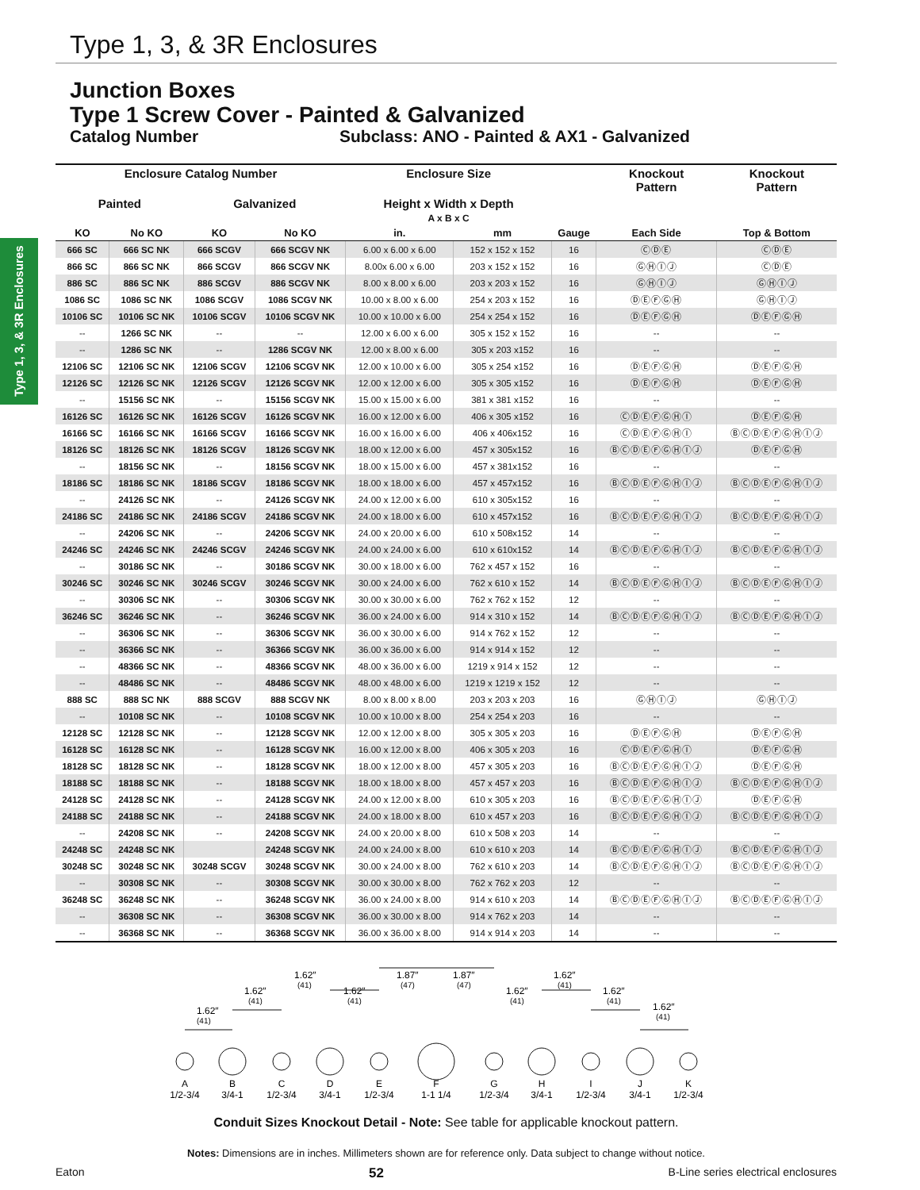Type 1, 3, & 3R Enclosures
Type 1, 3, & 3R Enclosures
Junction Boxes
Type 1 Screw Cover - Painted & Galvanized
Catalog Number Subclass: ANO - Painted & AX1 - Galvanized
| Enclosure Catalog Number | | | | Enclosure Size | | | Knockout Pattern | Knockout Pattern |
| --- | --- | --- | --- | --- | --- | --- | --- | --- |
| Painted | | Galvanized | | Height x Width x Depth A x B x C | | | | |
| KO | No KO | KO | No KO | in. | mm | Gauge | Each Side | Top & Bottom |
| 666 SC | 666 SC NK | 666 SCGV | 666 SCGV NK | 6.00 x 6.00 x 6.00 | 152 x 152 x 152 | 16 | ⒸⒹⒺ | ⒸⒹⒺ |
| 866 SC | 866 SC NK | 866 SCGV | 866 SCGV NK | 8.00x 6.00 x 6.00 | 203 x 152 x 152 | 16 | ⒼⒽⒾⒿ | ⒸⒹⒺ |
| 886 SC | 886 SC NK | 886 SCGV | 886 SCGV NK | 8.00 x 8.00 x 6.00 | 203 x 203 x 152 | 16 | ⒼⒽⒾⒿ | ⒼⒽⒾⒿ |
| 1086 SC | 1086 SC NK | 1086 SCGV | 1086 SCGV NK | 10.00 x 8.00 x 6.00 | 254 x 203 x 152 | 16 | ⒹⒺⒻⒼⒽ | ⒼⒽⒾⒿ |
| 10106 SC | 10106 SC NK | 10106 SCGV | 10106 SCGV NK | 10.00 x 10.00 x 6.00 | 254 x 254 x 152 | 16 | ⒹⒺⒻⒼⒽ | ⒹⒺⒻⒼⒽ |
| -- | 1266 SC NK | -- | -- | 12.00 x 6.00 x 6.00 | 305 x 152 x 152 | 16 | -- | -- |
| -- | 1286 SC NK | -- | 1286 SCGV NK | 12.00 x 8.00 x 6.00 | 305 x 203 x152 | 16 | -- | -- |
| 12106 SC | 12106 SC NK | 12106 SCGV | 12106 SCGV NK | 12.00 x 10.00 x 6.00 | 305 x 254 x152 | 16 | ⒹⒺⒻⒼⒽ | ⒹⒺⒻⒼⒽ |
| 12126 SC | 12126 SC NK | 12126 SCGV | 12126 SCGV NK | 12.00 x 12.00 x 6.00 | 305 x 305 x152 | 16 | ⒹⒺⒻⒼⒽ | ⒹⒺⒻⒼⒽ |
| -- | 15156 SC NK | -- | 15156 SCGV NK | 15.00 x 15.00 x 6.00 | 381 x 381 x152 | 16 | -- | -- |
| 16126 SC | 16126 SC NK | 16126 SCGV | 16126 SCGV NK | 16.00 x 12.00 x 6.00 | 406 x 305 x152 | 16 | ⒸⒹⒺⒻⒼⒽⒾ | ⒹⒺⒻⒼⒽ |
| 16166 SC | 16166 SC NK | 16166 SCGV | 16166 SCGV NK | 16.00 x 16.00 x 6.00 | 406 x 406x152 | 16 | ⒸⒹⒺⒻⒼⒽⒾ | ⒷⒸⒹⒺⒻⒼⒽⒾⒿ |
| 18126 SC | 18126 SC NK | 18126 SCGV | 18126 SCGV NK | 18.00 x 12.00 x 6.00 | 457 x 305x152 | 16 | ⒷⒸⒹⒺⒻⒼⒽⒾⒿ | ⒹⒺⒻⒼⒽ |
| -- | 18156 SC NK | -- | 18156 SCGV NK | 18.00 x 15.00 x 6.00 | 457 x 381x152 | 16 | -- | -- |
| 18186 SC | 18186 SC NK | 18186 SCGV | 18186 SCGV NK | 18.00 x 18.00 x 6.00 | 457 x 457x152 | 16 | ⒷⒸⒹⒺⒻⒼⒽⒾⒿ | ⒷⒸⒹⒺⒻⒼⒽⒾⒿ |
| -- | 24126 SC NK | -- | 24126 SCGV NK | 24.00 x 12.00 x 6.00 | 610 x 305x152 | 16 | -- | -- |
| 24186 SC | 24186 SC NK | 24186 SCGV | 24186 SCGV NK | 24.00 x 18.00 x 6.00 | 610 x 457x152 | 16 | ⒷⒸⒹⒺⒻⒼⒽⒾⒿ | ⒷⒸⒹⒺⒻⒼⒽⒾⒿ |
| -- | 24206 SC NK | -- | 24206 SCGV NK | 24.00 x 20.00 x 6.00 | 610 x 508x152 | 14 | -- | -- |
| 24246 SC | 24246 SC NK | 24246 SCGV | 24246 SCGV NK | 24.00 x 24.00 x 6.00 | 610 x 610x152 | 14 | ⒷⒸⒹⒺⒻⒼⒽⒾⒿ | ⒷⒸⒹⒺⒻⒼⒽⒾⒿ |
| -- | 30186 SC NK | -- | 30186 SCGV NK | 30.00 x 18.00 x 6.00 | 762 x 457 x 152 | 16 | -- | -- |
| 30246 SC | 30246 SC NK | 30246 SCGV | 30246 SCGV NK | 30.00 x 24.00 x 6.00 | 762 x 610 x 152 | 14 | ⒷⒸⒹⒺⒻⒼⒽⒾⒿ | ⒷⒸⒹⒺⒻⒼⒽⒾⒿ |
| -- | 30306 SC NK | -- | 30306 SCGV NK | 30.00 x 30.00 x 6.00 | 762 x 762 x 152 | 12 | -- | -- |
| 36246 SC | 36246 SC NK | -- | 36246 SCGV NK | 36.00 x 24.00 x 6.00 | 914 x 310 x 152 | 14 | ⒷⒸⒹⒺⒻⒼⒽⒾⒿ | ⒷⒸⒹⒺⒻⒼⒽⒾⒿ |
| -- | 36306 SC NK | -- | 36306 SCGV NK | 36.00 x 30.00 x 6.00 | 914 x 762 x 152 | 12 | -- | -- |
| -- | 36366 SC NK | -- | 36366 SCGV NK | 36.00 x 36.00 x 6.00 | 914 x 914 x 152 | 12 | -- | -- |
| -- | 48366 SC NK | -- | 48366 SCGV NK | 48.00 x 36.00 x 6.00 | 1219 x 914 x 152 | 12 | -- | -- |
| -- | 48486 SC NK | -- | 48486 SCGV NK | 48.00 x 48.00 x 6.00 | 1219 x 1219 x 152 | 12 | -- | -- |
| 888 SC | 888 SC NK | 888 SCGV | 888 SCGV NK | 8.00 x 8.00 x 8.00 | 203 x 203 x 203 | 16 | ⒼⒽⒾⒿ | ⒼⒽⒾⒿ |
| -- | 10108 SC NK | -- | 10108 SCGV NK | 10.00 x 10.00 x 8.00 | 254 x 254 x 203 | 16 | -- | -- |
| 12128 SC | 12128 SC NK | -- | 12128 SCGV NK | 12.00 x 12.00 x 8.00 | 305 x 305 x 203 | 16 | ⒹⒺⒻⒼⒽ | ⒹⒺⒻⒼⒽ |
| 16128 SC | 16128 SC NK | -- | 16128 SCGV NK | 16.00 x 12.00 x 8.00 | 406 x 305 x 203 | 16 | ⒸⒹⒺⒻⒼⒽⒾ | ⒹⒺⒻⒼⒽ |
| 18128 SC | 18128 SC NK | -- | 18128 SCGV NK | 18.00 x 12.00 x 8.00 | 457 x 305 x 203 | 16 | ⒷⒸⒹⒺⒻⒼⒽⒾⒿ | ⒹⒺⒻⒼⒽ |
| 18188 SC | 18188 SC NK | -- | 18188 SCGV NK | 18.00 x 18.00 x 8.00 | 457 x 457 x 203 | 16 | ⒷⒸⒹⒺⒻⒼⒽⒾⒿ | ⒷⒸⒹⒺⒻⒼⒽⒾⒿ |
| 24128 SC | 24128 SC NK | -- | 24128 SCGV NK | 24.00 x 12.00 x 8.00 | 610 x 305 x 203 | 16 | ⒷⒸⒹⒺⒻⒼⒽⒾⒿ | ⒹⒺⒻⒼⒽ |
| 24188 SC | 24188 SC NK | -- | 24188 SCGV NK | 24.00 x 18.00 x 8.00 | 610 x 457 x 203 | 16 | ⒷⒸⒹⒺⒻⒼⒽⒾⒿ | ⒷⒸⒹⒺⒻⒼⒽⒾⒿ |
| -- | 24208 SC NK | -- | 24208 SCGV NK | 24.00 x 20.00 x 8.00 | 610 x 508 x 203 | 14 | -- | -- |
| 24248 SC | 24248 SC NK | | 24248 SCGV NK | 24.00 x 24.00 x 8.00 | 610 x 610 x 203 | 14 | ⒷⒸⒹⒺⒻⒼⒽⒾⒿ | ⒷⒸⒹⒺⒻⒼⒽⒾⒿ |
| 30248 SC | 30248 SC NK | 30248 SCGV | 30248 SCGV NK | 30.00 x 24.00 x 8.00 | 762 x 610 x 203 | 14 | ⒷⒸⒹⒺⒻⒼⒽⒾⒿ | ⒷⒸⒹⒺⒻⒼⒽⒾⒿ |
| -- | 30308 SC NK | -- | 30308 SCGV NK | 30.00 x 30.00 x 8.00 | 762 x 762 x 203 | 12 | -- | -- |
| 36248 SC | 36248 SC NK | -- | 36248 SCGV NK | 36.00 x 24.00 x 8.00 | 914 x 610 x 203 | 14 | ⒷⒸⒹⒺⒻⒼⒽⒾⒿ | ⒷⒸⒹⒺⒻⒼⒽⒾⒿ |
| -- | 36308 SC NK | -- | 36308 SCGV NK | 36.00 x 30.00 x 8.00 | 914 x 762 x 203 | 14 | -- | -- |
| -- | 36368 SC NK | -- | 36368 SCGV NK | 36.00 x 36.00 x 8.00 | 914 x 914 x 203 | 14 | -- | -- |
1.62″
(41)
1.62″
(41)
1.62″
(41)
1.62″
(41)
1.87″
(47)
1.87″
(47)
1.62″
(41)
1.62″
(41)
1.62″
(41)
1.62″
(41)
A
1/2-3/4
B
3/4-1
C
1/2-3/4
D
3/4-1
E
1/2-3/4
F
1-1 1/4
G
1/2-3/4
H
3/4-1
I
1/2-3/4
J
3/4-1
K
1/2-3/4
Conduit Sizes Knockout Detail - Note: See table for applicable knockout pattern.
Notes: Dimensions are in inches. Millimeters shown are for reference only. Data subject to change without notice.
Eaton 52 B-Line series electrical enclosures